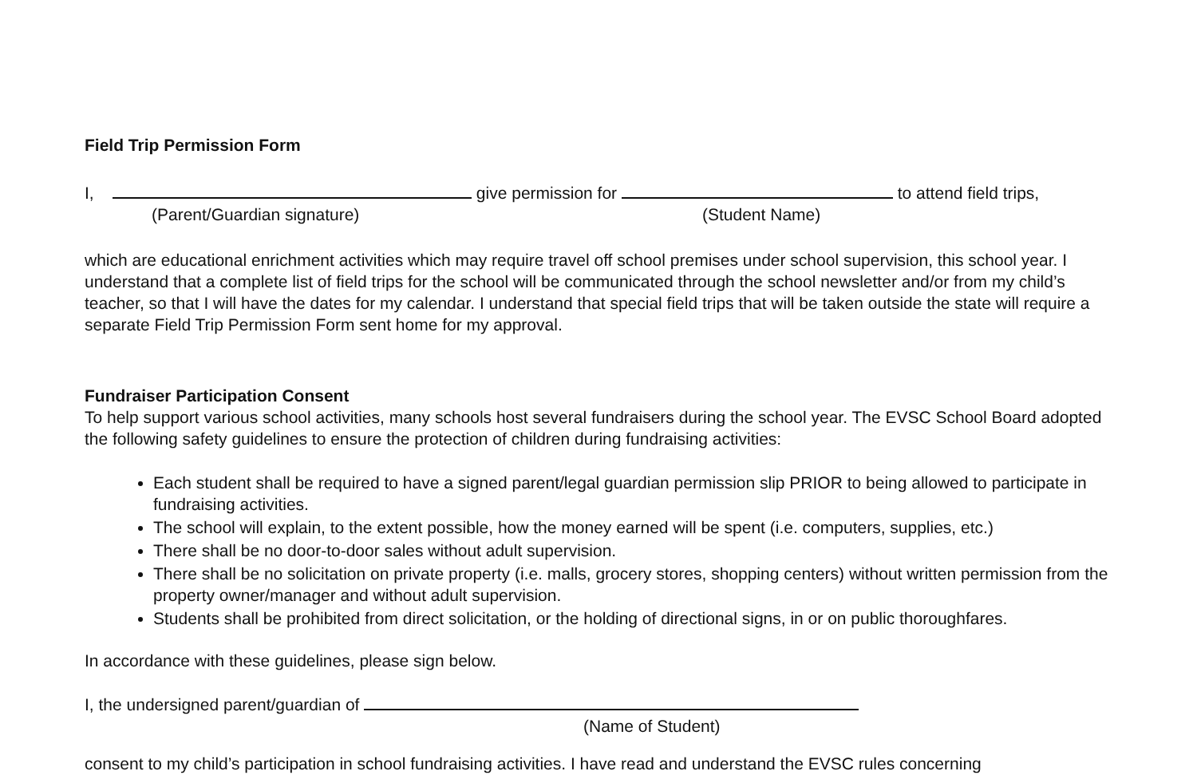Field Trip Permission Form
I, give permission for to attend field trips,
(Parent/Guardian signature) (Student Name)
which are educational enrichment activities which may require travel off school premises under school supervision, this school year. I understand that a complete list of field trips for the school will be communicated through the school newsletter and/or from my child’s teacher, so that I will have the dates for my calendar. I understand that special field trips that will be taken outside the state will require a separate Field Trip Permission Form sent home for my approval.
Fundraiser Participation Consent
To help support various school activities, many schools host several fundraisers during the school year. The EVSC School Board adopted the following safety guidelines to ensure the protection of children during fundraising activities:
Each student shall be required to have a signed parent/legal guardian permission slip PRIOR to being allowed to participate in fundraising activities.
The school will explain, to the extent possible, how the money earned will be spent (i.e. computers, supplies, etc.)
There shall be no door-to-door sales without adult supervision.
There shall be no solicitation on private property (i.e. malls, grocery stores, shopping centers) without written permission from the property owner/manager and without adult supervision.
Students shall be prohibited from direct solicitation, or the holding of directional signs, in or on public thoroughfares.
In accordance with these guidelines, please sign below.
I, the undersigned parent/guardian of
(Name of Student)
consent to my child’s participation in school fundraising activities. I have read and understand the EVSC rules concerning